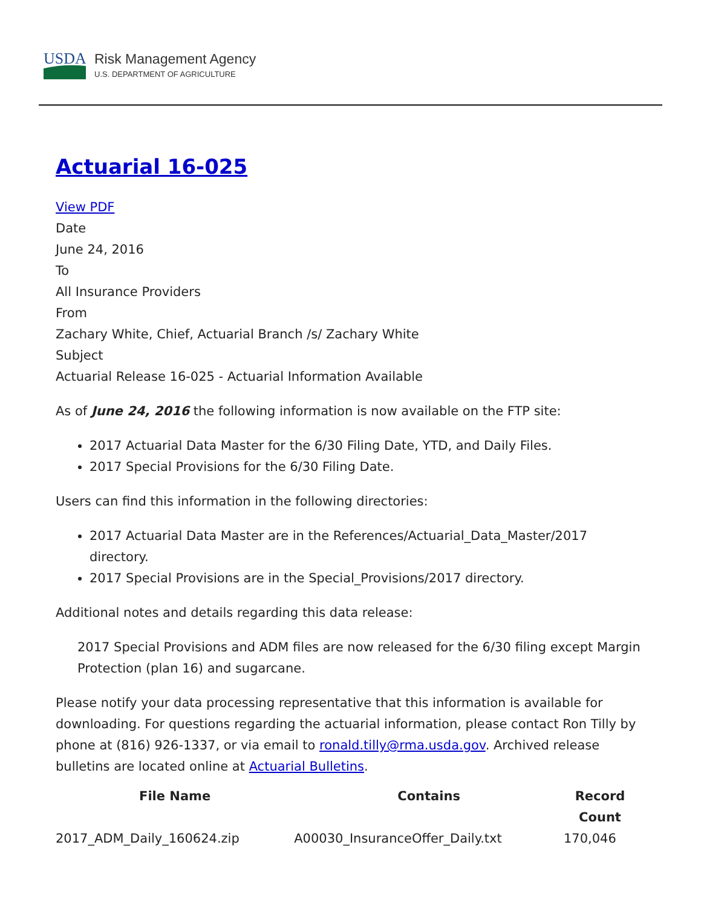USDA
Risk Management Agency
U.S. DEPARTMENT OF AGRICULTURE
Actuarial 16-025
View PDF
Date
June 24, 2016
To
All Insurance Providers
From
Zachary White, Chief, Actuarial Branch /s/ Zachary White
Subject
Actuarial Release 16-025 - Actuarial Information Available
As of June 24, 2016 the following information is now available on the FTP site:
2017 Actuarial Data Master for the 6/30 Filing Date, YTD, and Daily Files.
2017 Special Provisions for the 6/30 Filing Date.
Users can find this information in the following directories:
2017 Actuarial Data Master are in the References/Actuarial_Data_Master/2017 directory.
2017 Special Provisions are in the Special_Provisions/2017 directory.
Additional notes and details regarding this data release:
2017 Special Provisions and ADM files are now released for the 6/30 filing except Margin Protection (plan 16) and sugarcane.
Please notify your data processing representative that this information is available for downloading. For questions regarding the actuarial information, please contact Ron Tilly by phone at (816) 926-1337, or via email to ronald.tilly@rma.usda.gov. Archived release bulletins are located online at Actuarial Bulletins.
| File Name | Contains | Record Count |
| --- | --- | --- |
| 2017_ADM_Daily_160624.zip | A00030_InsuranceOffer_Daily.txt | 170,046 |